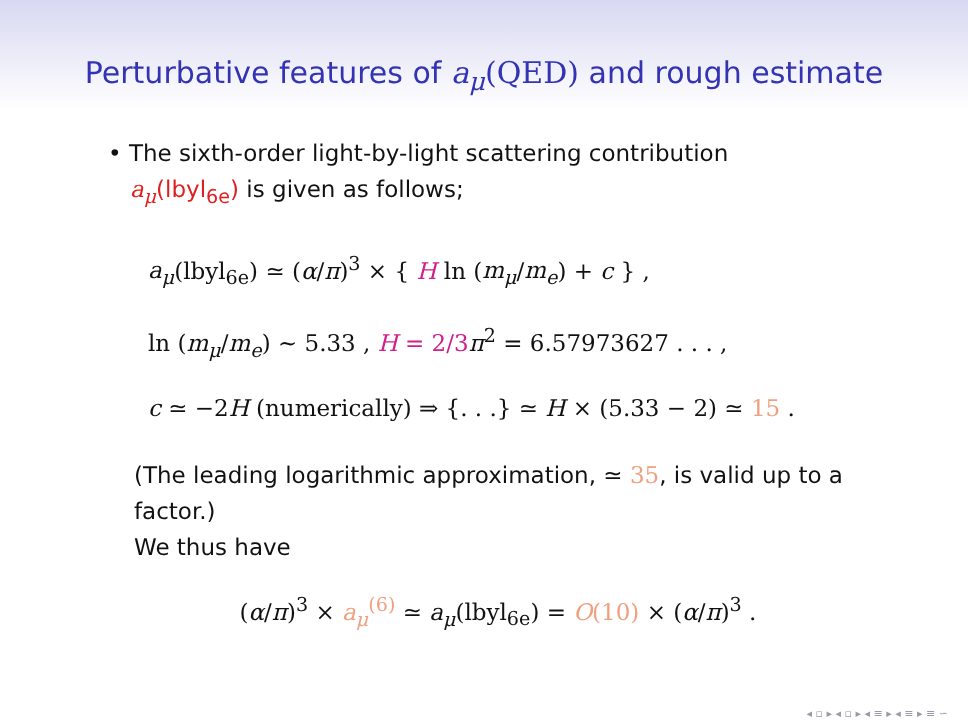Perturbative features of a<sub>μ</sub>(QED) and rough estimate
• The sixth-order light-by-light scattering contribution
a<sub>μ</sub>(lbyl<sub>6e</sub>) is given as follows;
a<sub>μ</sub>(lbyl<sub>6e</sub>) ≃ (α/π)<sup>3</sup> × { H ln (m<sub>μ</sub>/m<sub>e</sub>) + c } ,
ln (m<sub>μ</sub>/m<sub>e</sub>) ∼ 5.33 , H = 2/3 π<sup>2</sup> = 6.57973627 . . . ,
c ≃ −2H (numerically) ⇒ {. . .} ≃ H × (5.33 − 2) ≃ 15 .
(The leading logarithmic approximation, ≃ 35, is valid up to a factor.)
We thus have
(α/π)<sup>3</sup> × a<sub>μ</sub><sup>(6)</sup> ≃ a<sub>μ</sub>(lbyl<sub>6e</sub>) = O(10) × (α/π)<sup>3</sup> .
◂ ▫ ▸ ◂ ▫ ▸ ◂ ≡ ▸ ◂ ≡ ▸ ≡ ∽